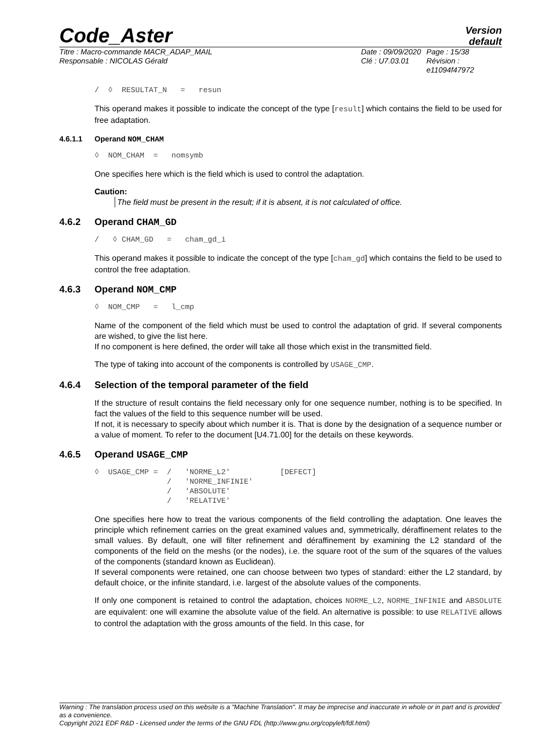Code_Aster
Version
default
Titre : Macro-commande MACR_ADAP_MAIL
Responsable : NICOLAS Gérald
Date : 09/09/2020
Clé : U7.03.01
Page : 15/38
Révision :
e11094f47972
/  ◊  RESULTAT_N   =   resun
This operand makes it possible to indicate the concept of the type [result] which contains the field to be used for free adaptation.
4.6.1.1 Operand NOM_CHAM
◊  NOM_CHAM  =   nomsymb
One specifies here which is the field which is used to control the adaptation.
Caution:
The field must be present in the result; if it is absent, it is not calculated of office.
4.6.2 Operand CHAM_GD
/   ◊ CHAM_GD   =   cham_gd_i
This operand makes it possible to indicate the concept of the type [cham_gd] which contains the field to be used to control the free adaptation.
4.6.3 Operand NOM_CMP
◊  NOM_CMP   =   l_cmp
Name of the component of the field which must be used to control the adaptation of grid. If several components are wished, to give the list here.
If no component is here defined, the order will take all those which exist in the transmitted field.
The type of taking into account of the components is controlled by USAGE_CMP.
4.6.4 Selection of the temporal parameter of the field
If the structure of result contains the field necessary only for one sequence number, nothing is to be specified. In fact the values of the field to this sequence number will be used.
If not, it is necessary to specify about which number it is. That is done by the designation of a sequence number or a value of moment. To refer to the document [U4.71.00] for the details on these keywords.
4.6.5 Operand USAGE_CMP
◊  USAGE_CMP =  /   'NORME_L2'           [DEFECT]
                /   'NORME_INFINIE'
                /   'ABSOLUTE'
                /   'RELATIVE'
One specifies here how to treat the various components of the field controlling the adaptation. One leaves the principle which refinement carries on the great examined values and, symmetrically, déraffinement relates to the small values. By default, one will filter refinement and déraffinement by examining the L2 standard of the components of the field on the meshs (or the nodes), i.e. the square root of the sum of the squares of the values of the components (standard known as Euclidean).
If several components were retained, one can choose between two types of standard: either the L2 standard, by default choice, or the infinite standard, i.e. largest of the absolute values of the components.
If only one component is retained to control the adaptation, choices NORME_L2, NORME_INFINIE and ABSOLUTE are equivalent: one will examine the absolute value of the field. An alternative is possible: to use RELATIVE allows to control the adaptation with the gross amounts of the field. In this case, for
Warning : The translation process used on this website is a "Machine Translation". It may be imprecise and inaccurate in whole or in part and is provided as a convenience.
Copyright 2021 EDF R&D - Licensed under the terms of the GNU FDL (http://www.gnu.org/copyleft/fdl.html)